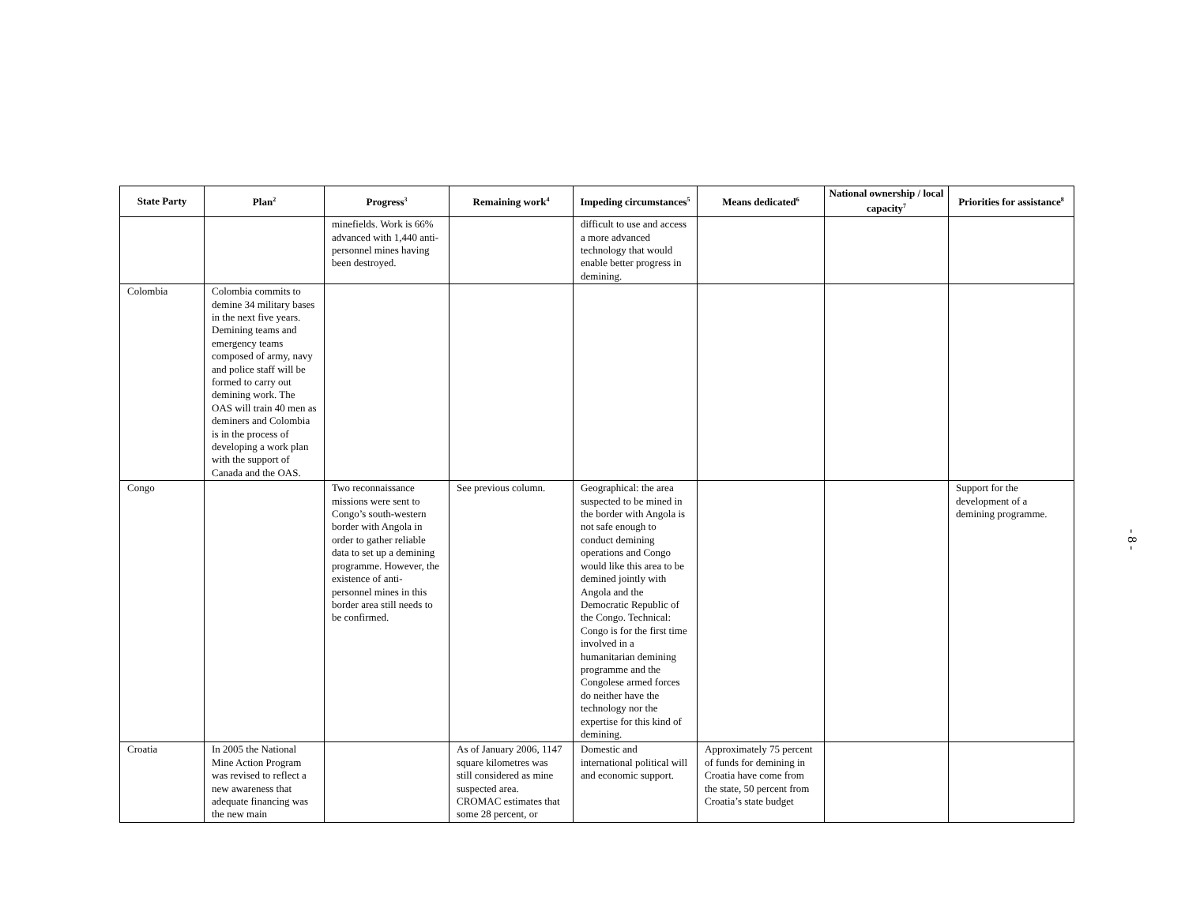| State Party | Plan<sup>2</sup> | Progress<sup>3</sup> | Remaining work<sup>4</sup> | Impeding circumstances<sup>5</sup> | Means dedicated<sup>6</sup> | National ownership / local capacity<sup>7</sup> | Priorities for assistance<sup>8</sup> |
| --- | --- | --- | --- | --- | --- | --- | --- |
| | | minefields. Work is 66% advanced with 1,440 anti-personnel mines having been destroyed. | | difficult to use and access a more advanced technology that would enable better progress in demining. | | | |
| Colombia | Colombia commits to demine 34 military bases in the next five years. Demining teams and emergency teams composed of army, navy and police staff will be formed to carry out demining work. The OAS will train 40 men as deminers and Colombia is in the process of developing a work plan with the support of Canada and the OAS. | | | | | | |
| Congo | | Two reconnaissance missions were sent to Congo’s south-western border with Angola in order to gather reliable data to set up a demining programme. However, the existence of anti-personnel mines in this border area still needs to be confirmed. | See previous column. | Geographical: the area suspected to be mined in the border with Angola is not safe enough to conduct demining operations and Congo would like this area to be demined jointly with Angola and the Democratic Republic of the Congo. Technical: Congo is for the first time involved in a humanitarian demining programme and the Congolese armed forces do neither have the technology nor the expertise for this kind of demining. | | | Support for the development of a demining programme. |
| Croatia | In 2005 the National Mine Action Program was revised to reflect a new awareness that adequate financing was the new main | | As of January 2006, 1147 square kilometres was still considered as mine suspected area. CROMAC estimates that some 28 percent, or | Domestic and international political will and economic support. | Approximately 75 percent of funds for demining in Croatia have come from the state, 50 percent from Croatia’s state budget | | |
- 8 -